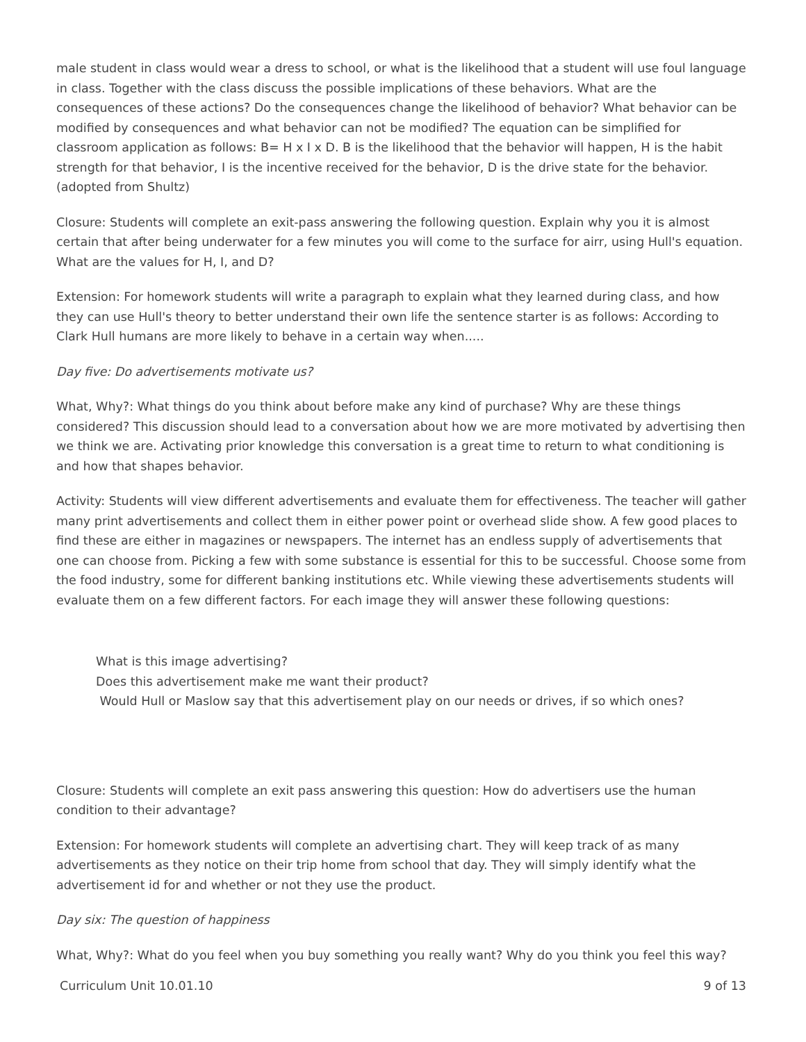male student in class would wear a dress to school, or what is the likelihood that a student will use foul language in class. Together with the class discuss the possible implications of these behaviors. What are the consequences of these actions? Do the consequences change the likelihood of behavior? What behavior can be modified by consequences and what behavior can not be modified? The equation can be simplified for classroom application as follows: B= H x I x D. B is the likelihood that the behavior will happen, H is the habit strength for that behavior, I is the incentive received for the behavior, D is the drive state for the behavior. (adopted from Shultz)
Closure: Students will complete an exit-pass answering the following question. Explain why you it is almost certain that after being underwater for a few minutes you will come to the surface for airr, using Hull's equation. What are the values for H, I, and D?
Extension: For homework students will write a paragraph to explain what they learned during class, and how they can use Hull's theory to better understand their own life the sentence starter is as follows: According to Clark Hull humans are more likely to behave in a certain way when.....
Day five: Do advertisements motivate us?
What, Why?: What things do you think about before make any kind of purchase? Why are these things considered? This discussion should lead to a conversation about how we are more motivated by advertising then we think we are. Activating prior knowledge this conversation is a great time to return to what conditioning is and how that shapes behavior.
Activity: Students will view different advertisements and evaluate them for effectiveness. The teacher will gather many print advertisements and collect them in either power point or overhead slide show. A few good places to find these are either in magazines or newspapers. The internet has an endless supply of advertisements that one can choose from. Picking a few with some substance is essential for this to be successful. Choose some from the food industry, some for different banking institutions etc. While viewing these advertisements students will evaluate them on a few different factors. For each image they will answer these following questions:
What is this image advertising?
Does this advertisement make me want their product?
Would Hull or Maslow say that this advertisement play on our needs or drives, if so which ones?
Closure: Students will complete an exit pass answering this question: How do advertisers use the human condition to their advantage?
Extension: For homework students will complete an advertising chart. They will keep track of as many advertisements as they notice on their trip home from school that day. They will simply identify what the advertisement id for and whether or not they use the product.
Day six: The question of happiness
What, Why?: What do you feel when you buy something you really want? Why do you think you feel this way?
Curriculum Unit 10.01.10 9 of 13